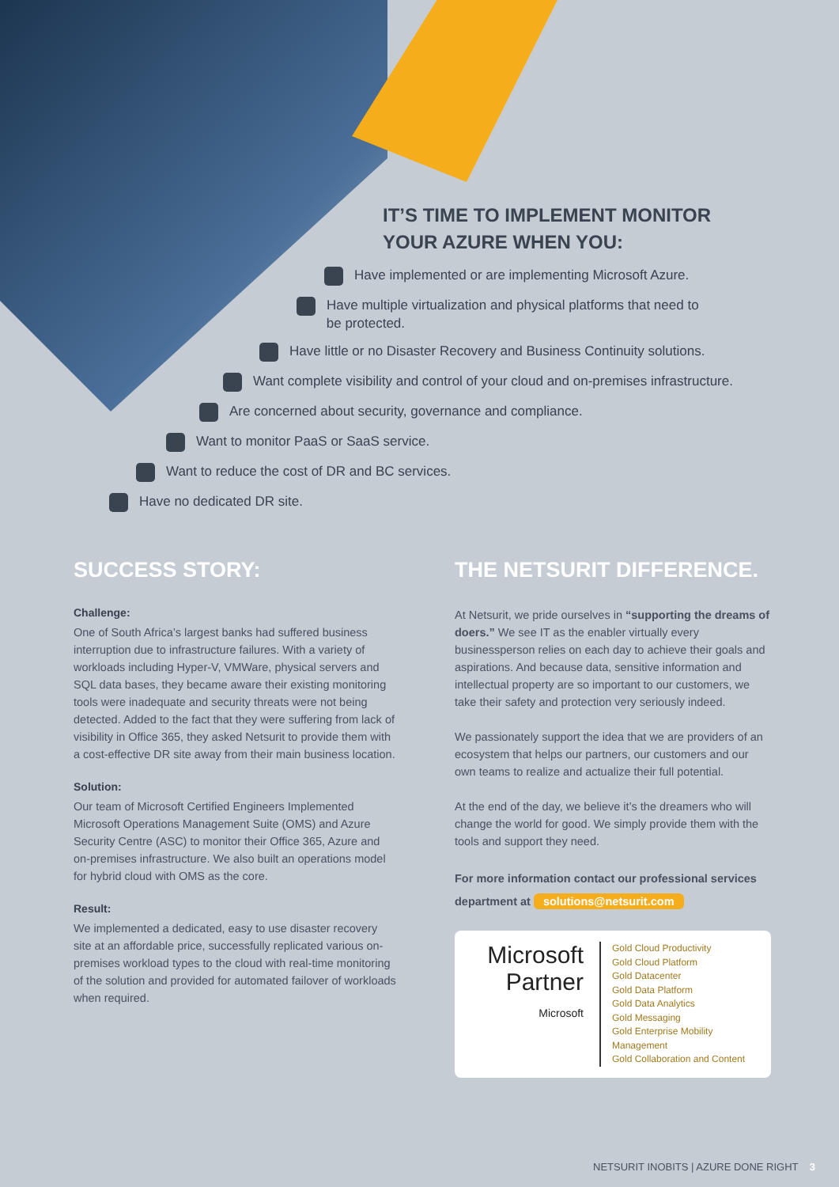IT’S TIME TO IMPLEMENT MONITOR
YOUR AZURE WHEN YOU:
Have implemented or are implementing Microsoft Azure.
Have multiple virtualization and physical platforms that need to
be protected.
Have little or no Disaster Recovery and Business Continuity solutions.
Want complete visibility and control of your cloud and on-premises infrastructure.
Are concerned about security, governance and compliance.
Want to monitor PaaS or SaaS service.
Want to reduce the cost of DR and BC services.
Have no dedicated DR site.
SUCCESS STORY:
Challenge:
One of South Africa’s largest banks had suffered business interruption due to infrastructure failures. With a variety of workloads including Hyper-V, VMWare, physical servers and SQL data bases, they became aware their existing monitoring tools were inadequate and security threats were not being detected. Added to the fact that they were suffering from lack of visibility in Office 365, they asked Netsurit to provide them with a cost-effective DR site away from their main business location.
Solution:
Our team of Microsoft Certified Engineers Implemented Microsoft Operations Management Suite (OMS) and Azure Security Centre (ASC) to monitor their Office 365, Azure and on-premises infrastructure. We also built an operations model for hybrid cloud with OMS as the core.
Result:
We implemented a dedicated, easy to use disaster recovery site at an affordable price, successfully replicated various on-premises workload types to the cloud with real-time monitoring of the solution and provided for automated failover of workloads when required.
THE NETSURIT DIFFERENCE.
At Netsurit, we pride ourselves in “supporting the dreams of doers.” We see IT as the enabler virtually every businessperson relies on each day to achieve their goals and aspirations. And because data, sensitive information and intellectual property are so important to our customers, we take their safety and protection very seriously indeed.
We passionately support the idea that we are providers of an ecosystem that helps our partners, our customers and our own teams to realize and actualize their full potential.
At the end of the day, we believe it’s the dreamers who will change the world for good. We simply provide them with the tools and support they need.
For more information contact our professional services department at solutions@netsurit.com
Microsoft
Partner
Microsoft
Gold Cloud Productivity
Gold Cloud Platform
Gold Datacenter
Gold Data Platform
Gold Data Analytics
Gold Messaging
Gold Enterprise Mobility Management
Gold Collaboration and Content
NETSURIT INOBITS | AZURE DONE RIGHT 3